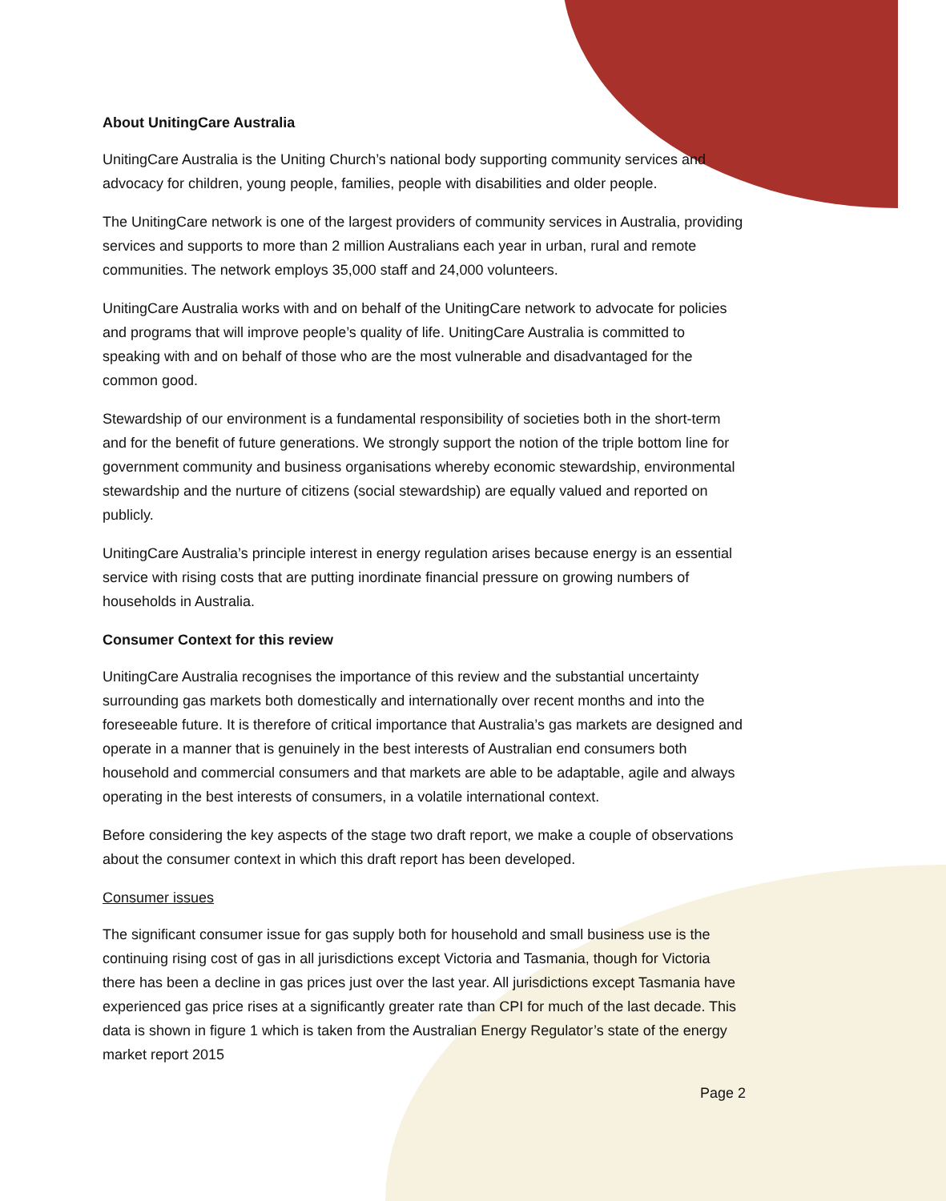About UnitingCare Australia
UnitingCare Australia is the Uniting Church’s national body supporting community services and advocacy for children, young people, families, people with disabilities and older people.
The UnitingCare network is one of the largest providers of community services in Australia, providing services and supports to more than 2 million Australians each year in urban, rural and remote communities. The network employs 35,000 staff and 24,000 volunteers.
UnitingCare Australia works with and on behalf of the UnitingCare network to advocate for policies and programs that will improve people’s quality of life. UnitingCare Australia is committed to speaking with and on behalf of those who are the most vulnerable and disadvantaged for the common good.
Stewardship of our environment is a fundamental responsibility of societies both in the short-term and for the benefit of future generations. We strongly support the notion of the triple bottom line for government community and business organisations whereby economic stewardship, environmental stewardship and the nurture of citizens (social stewardship) are equally valued and reported on publicly.
UnitingCare Australia’s principle interest in energy regulation arises because energy is an essential service with rising costs that are putting inordinate financial pressure on growing numbers of households in Australia.
Consumer Context for this review
UnitingCare Australia recognises the importance of this review and the substantial uncertainty surrounding gas markets both domestically and internationally over recent months and into the foreseeable future. It is therefore of critical importance that Australia’s gas markets are designed and operate in a manner that is genuinely in the best interests of Australian end consumers both household and commercial consumers and that markets are able to be adaptable, agile and always operating in the best interests of consumers, in a volatile international context.
Before considering the key aspects of the stage two draft report, we make a couple of observations about the consumer context in which this draft report has been developed.
Consumer issues
The significant consumer issue for gas supply both for household and small business use is the continuing rising cost of gas in all jurisdictions except Victoria and Tasmania, though for Victoria there has been a decline in gas prices just over the last year. All jurisdictions except Tasmania have experienced gas price rises at a significantly greater rate than CPI for much of the last decade. This data is shown in figure 1 which is taken from the Australian Energy Regulator’s state of the energy market report 2015
Page 2